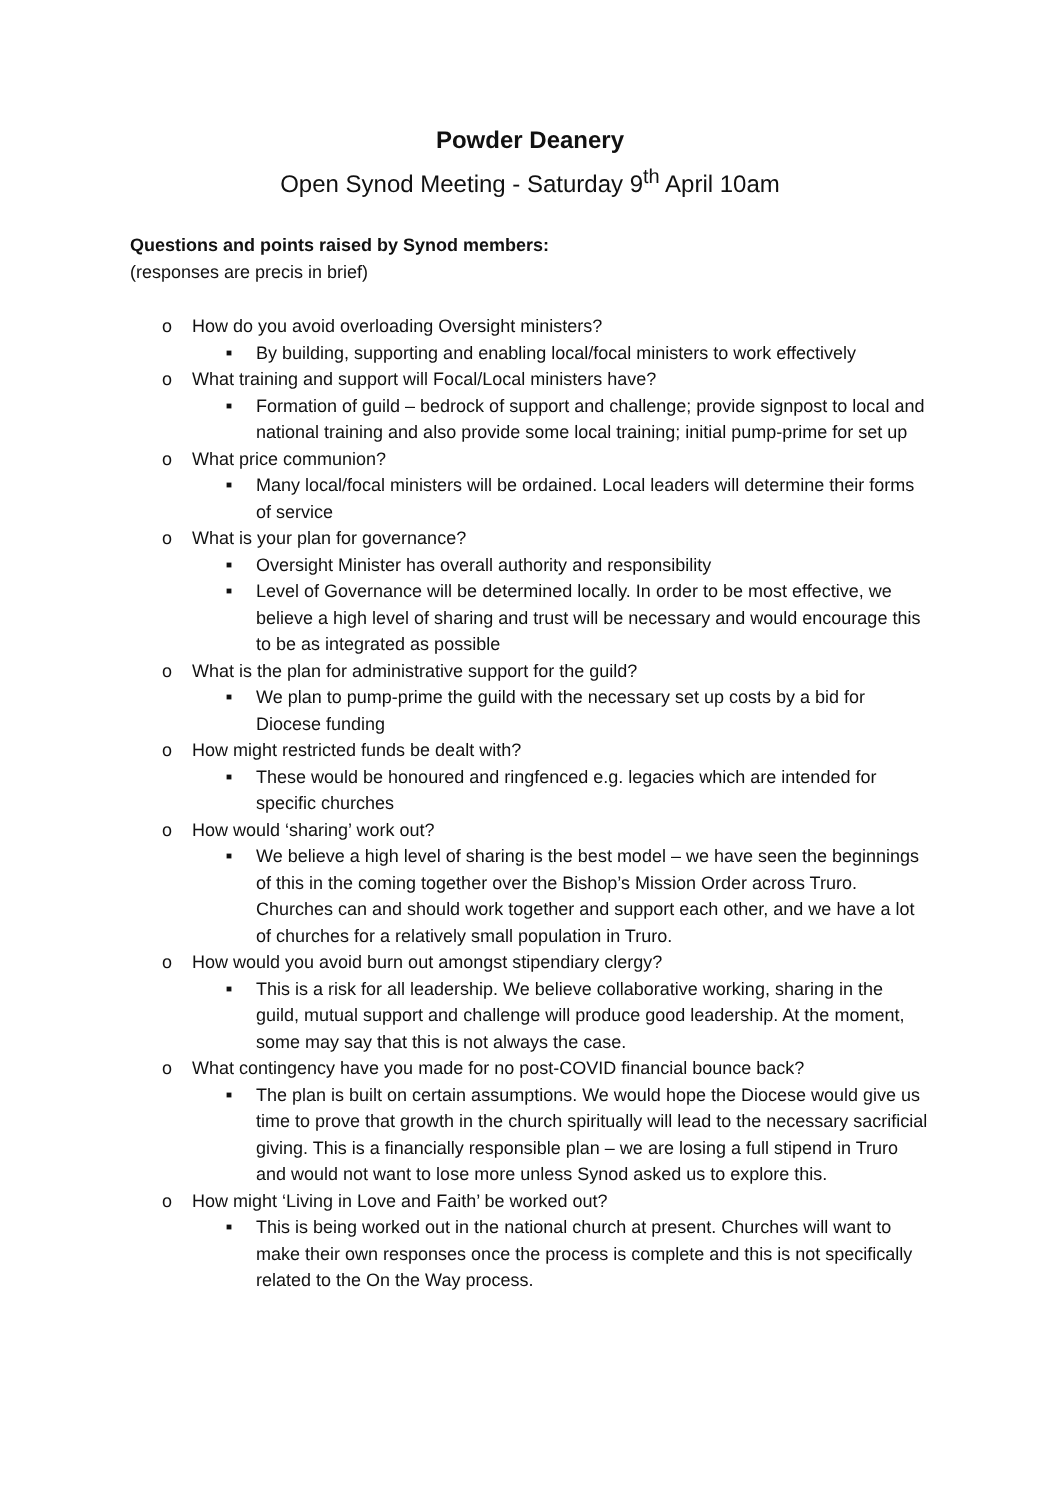Powder Deanery
Open Synod Meeting - Saturday 9<sup>th</sup> April 10am
Questions and points raised by Synod members:
(responses are precis in brief)
o How do you avoid overloading Oversight ministers?
■ By building, supporting and enabling local/focal ministers to work effectively
o What training and support will Focal/Local ministers have?
■ Formation of guild – bedrock of support and challenge; provide signpost to local and national training and also provide some local training; initial pump-prime for set up
o What price communion?
■ Many local/focal ministers will be ordained. Local leaders will determine their forms of service
o What is your plan for governance?
■ Oversight Minister has overall authority and responsibility
■ Level of Governance will be determined locally. In order to be most effective, we believe a high level of sharing and trust will be necessary and would encourage this to be as integrated as possible
o What is the plan for administrative support for the guild?
■ We plan to pump-prime the guild with the necessary set up costs by a bid for Diocese funding
o How might restricted funds be dealt with?
■ These would be honoured and ringfenced e.g. legacies which are intended for specific churches
o How would ‘sharing’ work out?
■ We believe a high level of sharing is the best model – we have seen the beginnings of this in the coming together over the Bishop’s Mission Order across Truro. Churches can and should work together and support each other, and we have a lot of churches for a relatively small population in Truro.
o How would you avoid burn out amongst stipendiary clergy?
■ This is a risk for all leadership. We believe collaborative working, sharing in the guild, mutual support and challenge will produce good leadership. At the moment, some may say that this is not always the case.
o What contingency have you made for no post-COVID financial bounce back?
■ The plan is built on certain assumptions. We would hope the Diocese would give us time to prove that growth in the church spiritually will lead to the necessary sacrificial giving. This is a financially responsible plan – we are losing a full stipend in Truro and would not want to lose more unless Synod asked us to explore this.
o How might ‘Living in Love and Faith’ be worked out?
■ This is being worked out in the national church at present. Churches will want to make their own responses once the process is complete and this is not specifically related to the On the Way process.